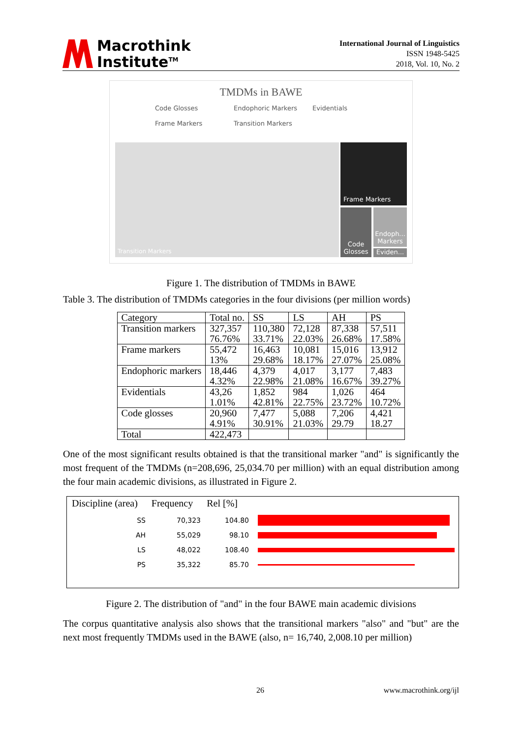Macrothink
Institute<sup>TM</sup>
International Journal of Linguistics
ISSN 1948-5425
2018, Vol. 10, No. 2
TMDMs in BAWE
Code Glosses Endophoric Markers Evidentials Frame Markers Transition Markers
Transition Markers Frame Markers
Code Glosses
Endoph... Markers
Eviden...
Figure 1. The distribution of TMDMs in BAWE
Table 3. The distribution of TMDMs categories in the four divisions (per million words)
| Category | Total no. | SS | LS | AH | PS |
| Transition markers | 327,357 76.76% | 110,380 33.71% | 72,128 22.03% | 87,338 26.68% | 57,511 17.58% |
| Frame markers | 55,472 13% | 16,463 29.68% | 10,081 18.17% | 15,016 27.07% | 13,912 25.08% |
| Endophoric markers | 18,446 4.32% | 4,379 22.98% | 4,017 21.08% | 3,177 16.67% | 7,483 39.27% |
| Evidentials | 43,26 1.01% | 1,852 42.81% | 984 22.75% | 1,026 23.72% | 464 10.72% |
| Code glosses | 20,960 4.91% | 7,477 30.91% | 5,088 21.03% | 7,206 29.79 | 4,421 18.27 |
| Total | 422,473 | | | | |
One of the most significant results obtained is that the transitional marker "and" is significantly the most frequent of the TMDMs (n=208,696, 25,034.70 per million) with an equal distribution among the four main academic divisions, as illustrated in Figure 2.
Discipline (area) Frequency Rel [%]
SS 70,323 104.80
AH 55,029 98.10
LS 48,022 108.40
PS 35,322 85.70
Figure 2. The distribution of "and" in the four BAWE main academic divisions
The corpus quantitative analysis also shows that the transitional markers "also" and "but" are the next most frequently TMDMs used in the BAWE (also, n= 16,740, 2,008.10 per million)
26 www.macrothink.org/ijl